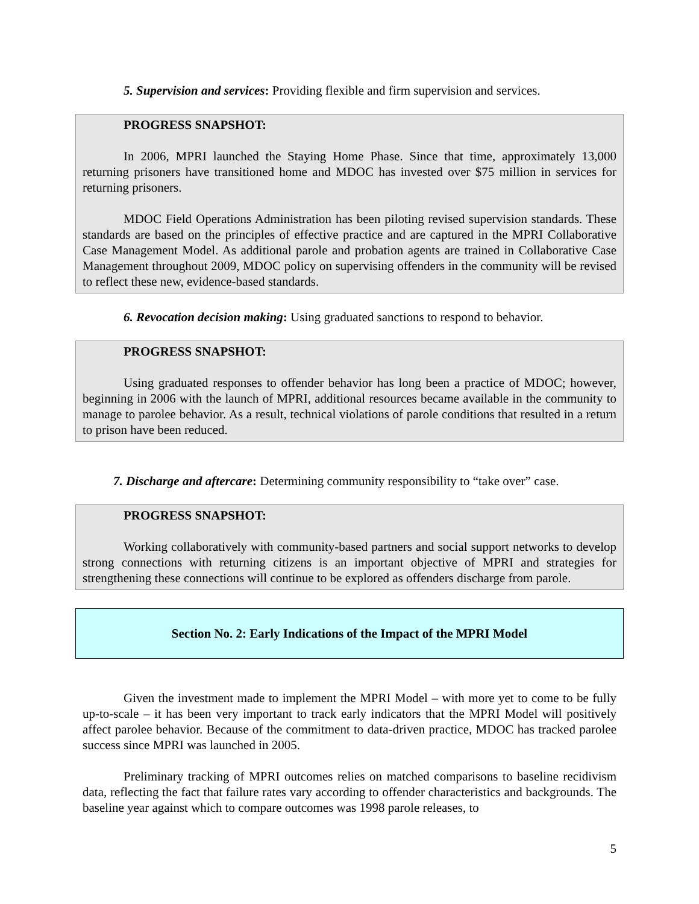5. Supervision and services: Providing flexible and firm supervision and services.
PROGRESS SNAPSHOT:
In 2006, MPRI launched the Staying Home Phase. Since that time, approximately 13,000 returning prisoners have transitioned home and MDOC has invested over $75 million in services for returning prisoners.
MDOC Field Operations Administration has been piloting revised supervision standards. These standards are based on the principles of effective practice and are captured in the MPRI Collaborative Case Management Model. As additional parole and probation agents are trained in Collaborative Case Management throughout 2009, MDOC policy on supervising offenders in the community will be revised to reflect these new, evidence-based standards.
6. Revocation decision making: Using graduated sanctions to respond to behavior.
PROGRESS SNAPSHOT:
Using graduated responses to offender behavior has long been a practice of MDOC; however, beginning in 2006 with the launch of MPRI, additional resources became available in the community to manage to parolee behavior. As a result, technical violations of parole conditions that resulted in a return to prison have been reduced.
7. Discharge and aftercare: Determining community responsibility to “take over” case.
PROGRESS SNAPSHOT:
Working collaboratively with community-based partners and social support networks to develop strong connections with returning citizens is an important objective of MPRI and strategies for strengthening these connections will continue to be explored as offenders discharge from parole.
Section No. 2: Early Indications of the Impact of the MPRI Model
Given the investment made to implement the MPRI Model – with more yet to come to be fully up-to-scale – it has been very important to track early indicators that the MPRI Model will positively affect parolee behavior. Because of the commitment to data-driven practice, MDOC has tracked parolee success since MPRI was launched in 2005.
Preliminary tracking of MPRI outcomes relies on matched comparisons to baseline recidivism data, reflecting the fact that failure rates vary according to offender characteristics and backgrounds. The baseline year against which to compare outcomes was 1998 parole releases, to
5